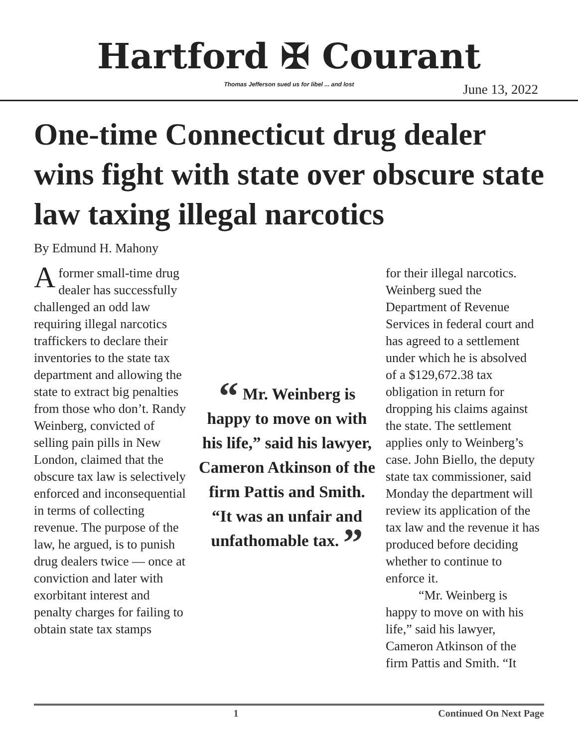Hartford ✠ Courant
Thomas Jefferson sued us for libel ... and lost
June 13, 2022
One-time Connecticut drug dealer wins fight with state over obscure state law taxing illegal narcotics
By Edmund H. Mahony
A former small-time drug dealer has successfully challenged an odd law requiring illegal narcotics traffickers to declare their inventories to the state tax department and allowing the state to extract big penalties from those who don’t. Randy Weinberg, convicted of selling pain pills in New London, claimed that the obscure tax law is selectively enforced and inconsequential in terms of collecting revenue. The purpose of the law, he argued, is to punish drug dealers twice — once at conviction and later with exorbitant interest and penalty charges for failing to obtain state tax stamps
“ Mr. Weinberg is happy to move on with his life,” said his lawyer, Cameron Atkinson of the firm Pattis and Smith. “It was an unfair and unfathomable tax. ”
for their illegal narcotics. Weinberg sued the Department of Revenue Services in federal court and has agreed to a settlement under which he is absolved of a $129,672.38 tax obligation in return for dropping his claims against the state. The settlement applies only to Weinberg’s case. John Biello, the deputy state tax commissioner, said Monday the department will review its application of the tax law and the revenue it has produced before deciding whether to continue to enforce it.
“Mr. Weinberg is happy to move on with his life,” said his lawyer, Cameron Atkinson of the firm Pattis and Smith. “It
1 Continued On Next Page